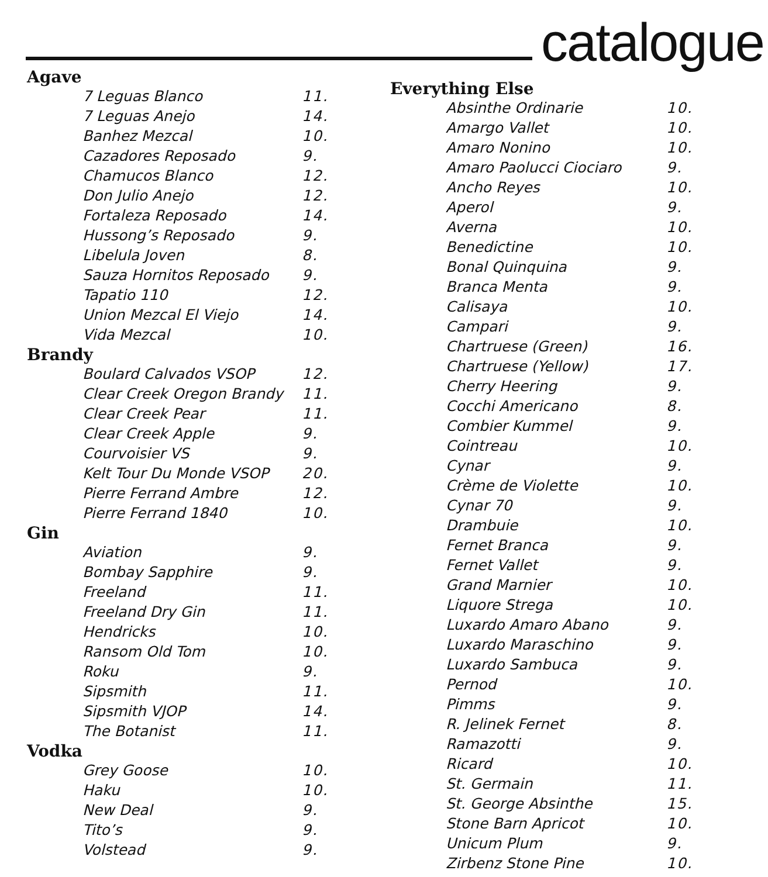catalogue
Agave
| 7 Leguas Blanco | 11. |
| 7 Leguas Anejo | 14. |
| Banhez Mezcal | 10. |
| Cazadores Reposado | 9. |
| Chamucos Blanco | 12. |
| Don Julio Anejo | 12. |
| Fortaleza Reposado | 14. |
| Hussong’s Reposado | 9. |
| Libelula Joven | 8. |
| Sauza Hornitos Reposado | 9. |
| Tapatio 110 | 12. |
| Union Mezcal El Viejo | 14. |
| Vida Mezcal | 10. |
Brandy
| Boulard Calvados VSOP | 12. |
| Clear Creek Oregon Brandy | 11. |
| Clear Creek Pear | 11. |
| Clear Creek Apple | 9. |
| Courvoisier VS | 9. |
| Kelt Tour Du Monde VSOP | 20. |
| Pierre Ferrand Ambre | 12. |
| Pierre Ferrand 1840 | 10. |
Gin
| Aviation | 9. |
| Bombay Sapphire | 9. |
| Freeland | 11. |
| Freeland Dry Gin | 11. |
| Hendricks | 10. |
| Ransom Old Tom | 10. |
| Roku | 9. |
| Sipsmith | 11. |
| Sipsmith VJOP | 14. |
| The Botanist | 11. |
Vodka
| Grey Goose | 10. |
| Haku | 10. |
| New Deal | 9. |
| Tito’s | 9. |
| Volstead | 9. |
Everything Else
| Absinthe Ordinarie | 10. |
| Amargo Vallet | 10. |
| Amaro Nonino | 10. |
| Amaro Paolucci Ciociaro | 9. |
| Ancho Reyes | 10. |
| Aperol | 9. |
| Averna | 10. |
| Benedictine | 10. |
| Bonal Quinquina | 9. |
| Branca Menta | 9. |
| Calisaya | 10. |
| Campari | 9. |
| Chartruese (Green) | 16. |
| Chartruese (Yellow) | 17. |
| Cherry Heering | 9. |
| Cocchi Americano | 8. |
| Combier Kummel | 9. |
| Cointreau | 10. |
| Cynar | 9. |
| Crème de Violette | 10. |
| Cynar 70 | 9. |
| Drambuie | 10. |
| Fernet Branca | 9. |
| Fernet Vallet | 9. |
| Grand Marnier | 10. |
| Liquore Strega | 10. |
| Luxardo Amaro Abano | 9. |
| Luxardo Maraschino | 9. |
| Luxardo Sambuca | 9. |
| Pernod | 10. |
| Pimms | 9. |
| R. Jelinek Fernet | 8. |
| Ramazotti | 9. |
| Ricard | 10. |
| St. Germain | 11. |
| St. George Absinthe | 15. |
| Stone Barn Apricot | 10. |
| Unicum Plum | 9. |
| Zirbenz Stone Pine | 10. |